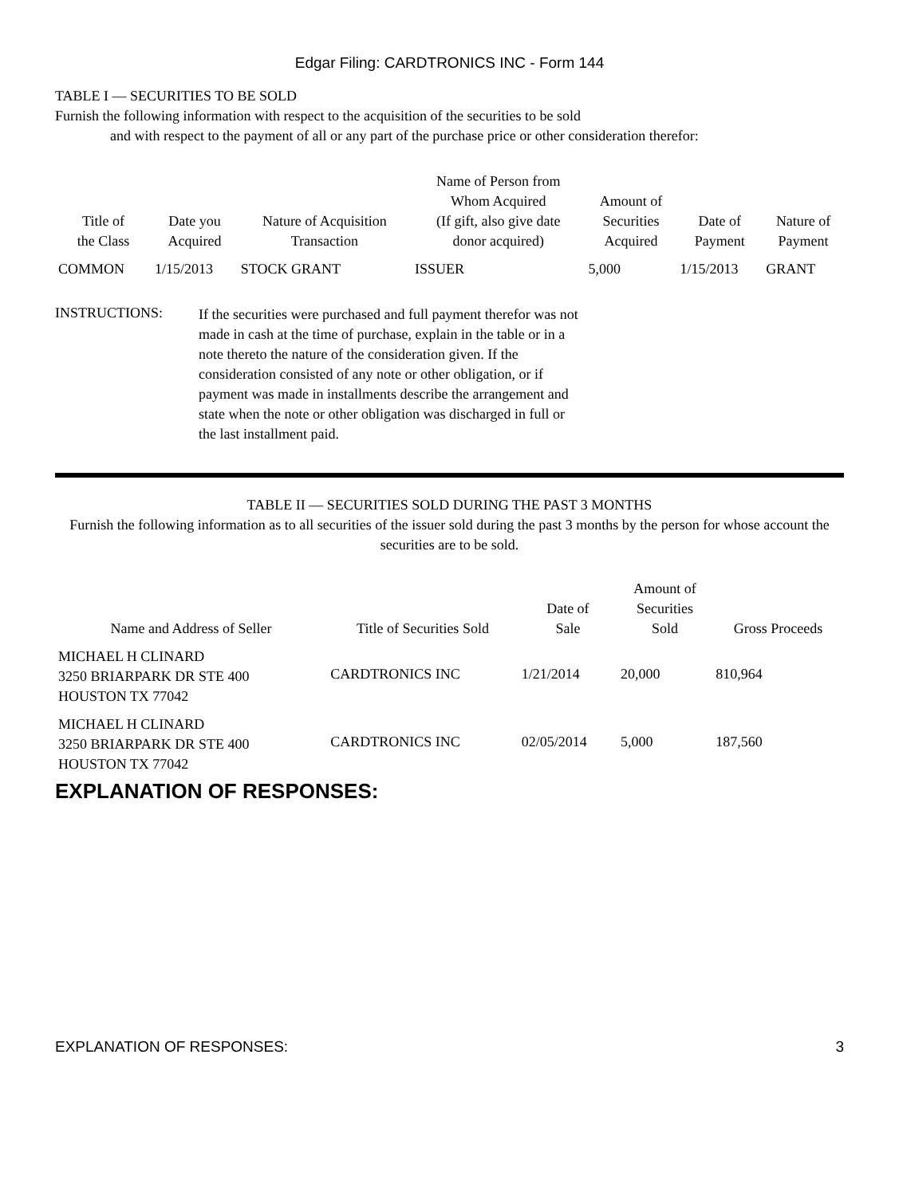Edgar Filing: CARDTRONICS INC - Form 144
TABLE I — SECURITIES TO BE SOLD
Furnish the following information with respect to the acquisition of the securities to be sold
and with respect to the payment of all or any part of the purchase price or other consideration therefor:
| Title of the Class | Date you Acquired | Nature of Acquisition Transaction | Name of Person from Whom Acquired (If gift, also give date donor acquired) | Amount of Securities Acquired | Date of Payment | Nature of Payment |
| --- | --- | --- | --- | --- | --- | --- |
| COMMON | 1/15/2013 | STOCK GRANT | ISSUER | 5,000 | 1/15/2013 | GRANT |
INSTRUCTIONS:
If the securities were purchased and full payment therefor was not made in cash at the time of purchase, explain in the table or in a note thereto the nature of the consideration given. If the consideration consisted of any note or other obligation, or if payment was made in installments describe the arrangement and state when the note or other obligation was discharged in full or the last installment paid.
TABLE II — SECURITIES SOLD DURING THE PAST 3 MONTHS
Furnish the following information as to all securities of the issuer sold during the past 3 months by the person for whose account the securities are to be sold.
| Name and Address of Seller | Title of Securities Sold | Date of Sale | Amount of Securities Sold | Gross Proceeds |
| --- | --- | --- | --- | --- |
| MICHAEL H CLINARD 3250 BRIARPARK DR STE 400 HOUSTON TX 77042 | CARDTRONICS INC | 1/21/2014 | 20,000 | 810,964 |
| MICHAEL H CLINARD 3250 BRIARPARK DR STE 400 HOUSTON TX 77042 | CARDTRONICS INC | 02/05/2014 | 5,000 | 187,560 |
EXPLANATION OF RESPONSES:
EXPLANATION OF RESPONSES: 3